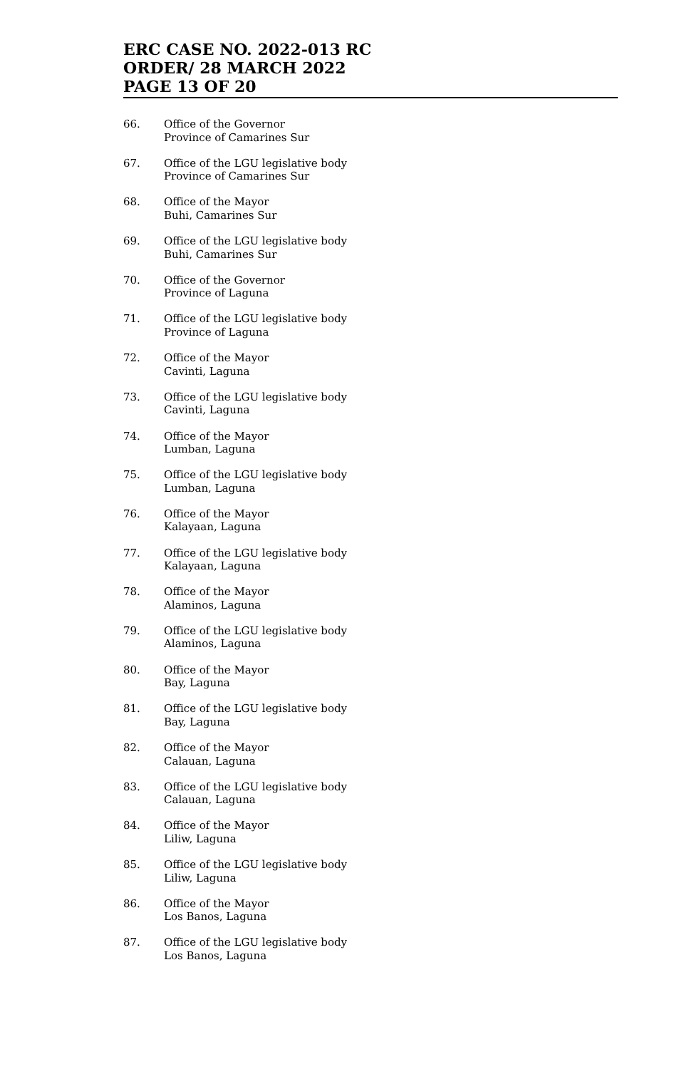ERC CASE NO. 2022-013 RC
ORDER/ 28 MARCH 2022
PAGE 13 OF 20
66. Office of the Governor
Province of Camarines Sur
67. Office of the LGU legislative body
Province of Camarines Sur
68. Office of the Mayor
Buhi, Camarines Sur
69. Office of the LGU legislative body
Buhi, Camarines Sur
70. Office of the Governor
Province of Laguna
71. Office of the LGU legislative body
Province of Laguna
72. Office of the Mayor
Cavinti, Laguna
73. Office of the LGU legislative body
Cavinti, Laguna
74. Office of the Mayor
Lumban, Laguna
75. Office of the LGU legislative body
Lumban, Laguna
76. Office of the Mayor
Kalayaan, Laguna
77. Office of the LGU legislative body
Kalayaan, Laguna
78. Office of the Mayor
Alaminos, Laguna
79. Office of the LGU legislative body
Alaminos, Laguna
80. Office of the Mayor
Bay, Laguna
81. Office of the LGU legislative body
Bay, Laguna
82. Office of the Mayor
Calauan, Laguna
83. Office of the LGU legislative body
Calauan, Laguna
84. Office of the Mayor
Liliw, Laguna
85. Office of the LGU legislative body
Liliw, Laguna
86. Office of the Mayor
Los Banos, Laguna
87. Office of the LGU legislative body
Los Banos, Laguna